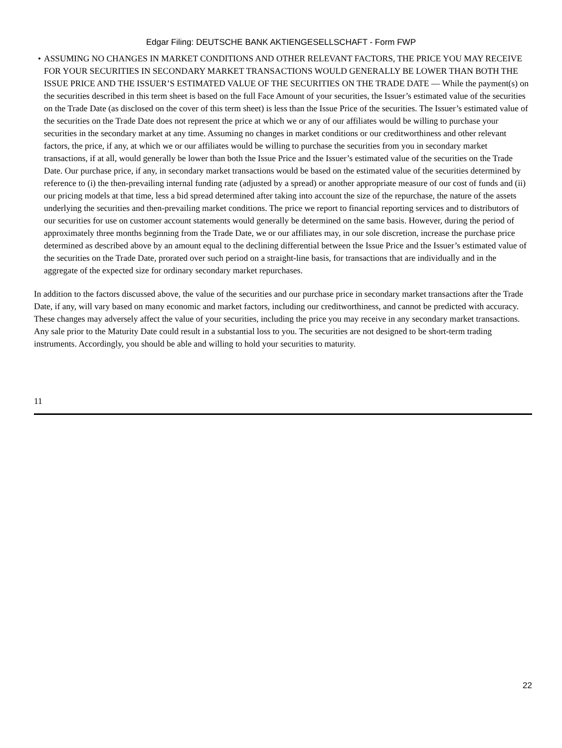Edgar Filing: DEUTSCHE BANK AKTIENGESELLSCHAFT - Form FWP
• ASSUMING NO CHANGES IN MARKET CONDITIONS AND OTHER RELEVANT FACTORS, THE PRICE YOU MAY RECEIVE FOR YOUR SECURITIES IN SECONDARY MARKET TRANSACTIONS WOULD GENERALLY BE LOWER THAN BOTH THE ISSUE PRICE AND THE ISSUER’S ESTIMATED VALUE OF THE SECURITIES ON THE TRADE DATE — While the payment(s) on the securities described in this term sheet is based on the full Face Amount of your securities, the Issuer’s estimated value of the securities on the Trade Date (as disclosed on the cover of this term sheet) is less than the Issue Price of the securities. The Issuer’s estimated value of the securities on the Trade Date does not represent the price at which we or any of our affiliates would be willing to purchase your securities in the secondary market at any time. Assuming no changes in market conditions or our creditworthiness and other relevant factors, the price, if any, at which we or our affiliates would be willing to purchase the securities from you in secondary market transactions, if at all, would generally be lower than both the Issue Price and the Issuer’s estimated value of the securities on the Trade Date. Our purchase price, if any, in secondary market transactions would be based on the estimated value of the securities determined by reference to (i) the then-prevailing internal funding rate (adjusted by a spread) or another appropriate measure of our cost of funds and (ii) our pricing models at that time, less a bid spread determined after taking into account the size of the repurchase, the nature of the assets underlying the securities and then-prevailing market conditions. The price we report to financial reporting services and to distributors of our securities for use on customer account statements would generally be determined on the same basis. However, during the period of approximately three months beginning from the Trade Date, we or our affiliates may, in our sole discretion, increase the purchase price determined as described above by an amount equal to the declining differential between the Issue Price and the Issuer’s estimated value of the securities on the Trade Date, prorated over such period on a straight-line basis, for transactions that are individually and in the aggregate of the expected size for ordinary secondary market repurchases.
In addition to the factors discussed above, the value of the securities and our purchase price in secondary market transactions after the Trade Date, if any, will vary based on many economic and market factors, including our creditworthiness, and cannot be predicted with accuracy. These changes may adversely affect the value of your securities, including the price you may receive in any secondary market transactions. Any sale prior to the Maturity Date could result in a substantial loss to you. The securities are not designed to be short-term trading instruments. Accordingly, you should be able and willing to hold your securities to maturity.
11
22